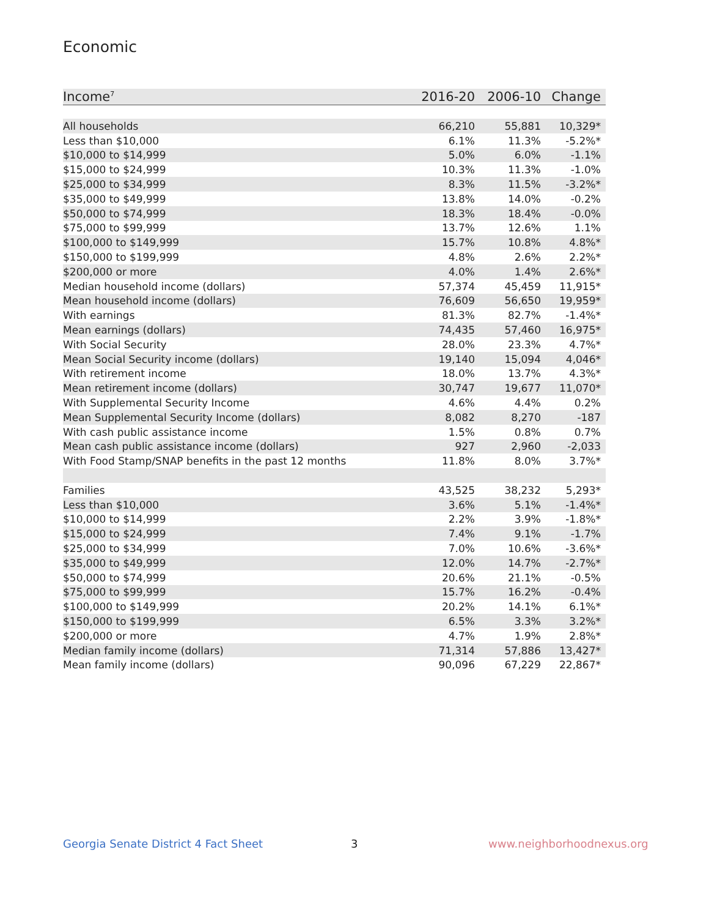Economic
| Income<sup>7</sup> | 2016-20 | 2006-10 | Change |
| --- | --- | --- | --- |
| All households | 66,210 | 55,881 | 10,329* |
| Less than $10,000 | 6.1% | 11.3% | -5.2%* |
| $10,000 to $14,999 | 5.0% | 6.0% | -1.1% |
| $15,000 to $24,999 | 10.3% | 11.3% | -1.0% |
| $25,000 to $34,999 | 8.3% | 11.5% | -3.2%* |
| $35,000 to $49,999 | 13.8% | 14.0% | -0.2% |
| $50,000 to $74,999 | 18.3% | 18.4% | -0.0% |
| $75,000 to $99,999 | 13.7% | 12.6% | 1.1% |
| $100,000 to $149,999 | 15.7% | 10.8% | 4.8%* |
| $150,000 to $199,999 | 4.8% | 2.6% | 2.2%* |
| $200,000 or more | 4.0% | 1.4% | 2.6%* |
| Median household income (dollars) | 57,374 | 45,459 | 11,915* |
| Mean household income (dollars) | 76,609 | 56,650 | 19,959* |
| With earnings | 81.3% | 82.7% | -1.4%* |
| Mean earnings (dollars) | 74,435 | 57,460 | 16,975* |
| With Social Security | 28.0% | 23.3% | 4.7%* |
| Mean Social Security income (dollars) | 19,140 | 15,094 | 4,046* |
| With retirement income | 18.0% | 13.7% | 4.3%* |
| Mean retirement income (dollars) | 30,747 | 19,677 | 11,070* |
| With Supplemental Security Income | 4.6% | 4.4% | 0.2% |
| Mean Supplemental Security Income (dollars) | 8,082 | 8,270 | -187 |
| With cash public assistance income | 1.5% | 0.8% | 0.7% |
| Mean cash public assistance income (dollars) | 927 | 2,960 | -2,033 |
| With Food Stamp/SNAP benefits in the past 12 months | 11.8% | 8.0% | 3.7%* |
| Families | 43,525 | 38,232 | 5,293* |
| Less than $10,000 | 3.6% | 5.1% | -1.4%* |
| $10,000 to $14,999 | 2.2% | 3.9% | -1.8%* |
| $15,000 to $24,999 | 7.4% | 9.1% | -1.7% |
| $25,000 to $34,999 | 7.0% | 10.6% | -3.6%* |
| $35,000 to $49,999 | 12.0% | 14.7% | -2.7%* |
| $50,000 to $74,999 | 20.6% | 21.1% | -0.5% |
| $75,000 to $99,999 | 15.7% | 16.2% | -0.4% |
| $100,000 to $149,999 | 20.2% | 14.1% | 6.1%* |
| $150,000 to $199,999 | 6.5% | 3.3% | 3.2%* |
| $200,000 or more | 4.7% | 1.9% | 2.8%* |
| Median family income (dollars) | 71,314 | 57,886 | 13,427* |
| Mean family income (dollars) | 90,096 | 67,229 | 22,867* |
Georgia Senate District 4 Fact Sheet
3 www.neighborhoodnexus.org